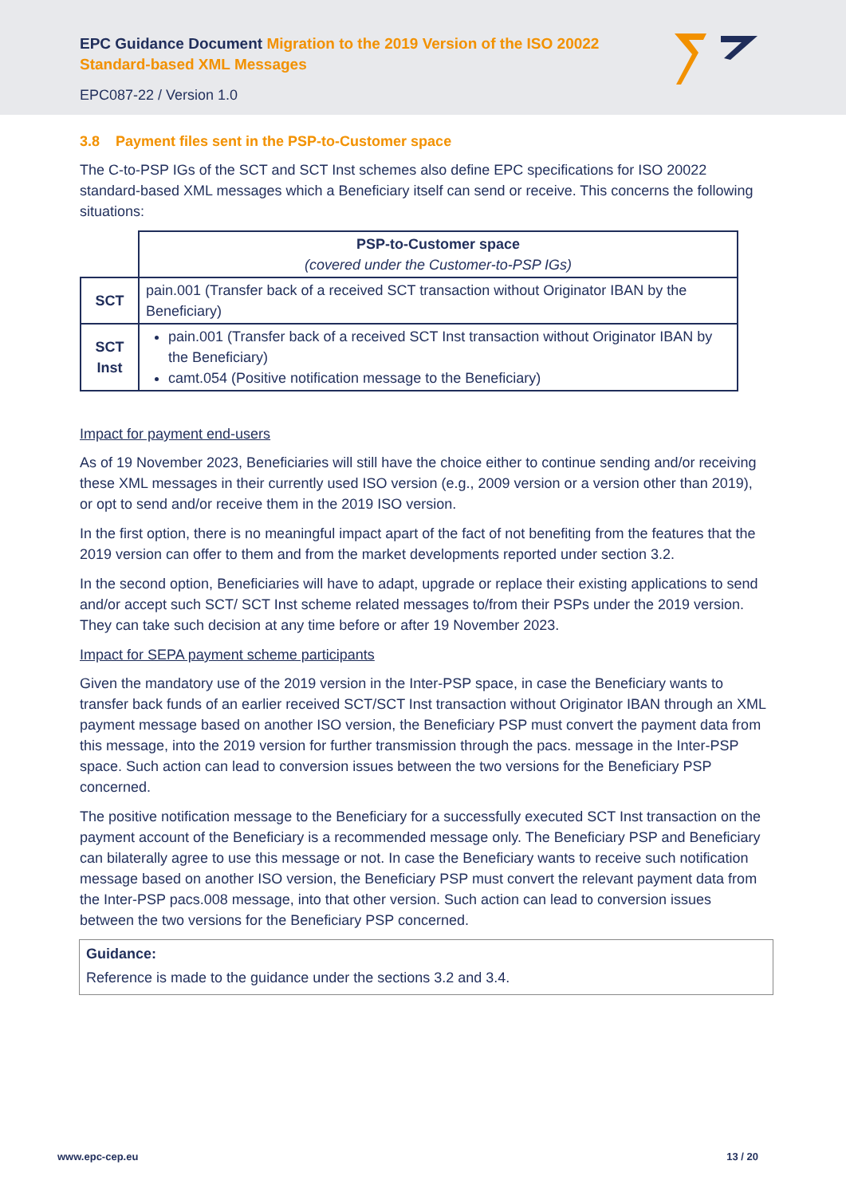EPC Guidance Document Migration to the 2019 Version of the ISO 20022 Standard-based XML Messages
EPC087-22 / Version 1.0
3.8 Payment files sent in the PSP-to-Customer space
The C-to-PSP IGs of the SCT and SCT Inst schemes also define EPC specifications for ISO 20022 standard-based XML messages which a Beneficiary itself can send or receive. This concerns the following situations:
| | PSP-to-Customer space (covered under the Customer-to-PSP IGs) |
| SCT | pain.001 (Transfer back of a received SCT transaction without Originator IBAN by the Beneficiary) |
| SCT Inst | pain.001 (Transfer back of a received SCT Inst transaction without Originator IBAN by the Beneficiary) camt.054 (Positive notification message to the Beneficiary) |
Impact for payment end-users
As of 19 November 2023, Beneficiaries will still have the choice either to continue sending and/or receiving these XML messages in their currently used ISO version (e.g., 2009 version or a version other than 2019), or opt to send and/or receive them in the 2019 ISO version.
In the first option, there is no meaningful impact apart of the fact of not benefiting from the features that the 2019 version can offer to them and from the market developments reported under section 3.2.
In the second option, Beneficiaries will have to adapt, upgrade or replace their existing applications to send and/or accept such SCT/ SCT Inst scheme related messages to/from their PSPs under the 2019 version. They can take such decision at any time before or after 19 November 2023.
Impact for SEPA payment scheme participants
Given the mandatory use of the 2019 version in the Inter-PSP space, in case the Beneficiary wants to transfer back funds of an earlier received SCT/SCT Inst transaction without Originator IBAN through an XML payment message based on another ISO version, the Beneficiary PSP must convert the payment data from this message, into the 2019 version for further transmission through the pacs. message in the Inter-PSP space. Such action can lead to conversion issues between the two versions for the Beneficiary PSP concerned.
The positive notification message to the Beneficiary for a successfully executed SCT Inst transaction on the payment account of the Beneficiary is a recommended message only. The Beneficiary PSP and Beneficiary can bilaterally agree to use this message or not. In case the Beneficiary wants to receive such notification message based on another ISO version, the Beneficiary PSP must convert the relevant payment data from the Inter-PSP pacs.008 message, into that other version. Such action can lead to conversion issues between the two versions for the Beneficiary PSP concerned.
Guidance:
Reference is made to the guidance under the sections 3.2 and 3.4.
www.epc-cep.eu 13 / 20